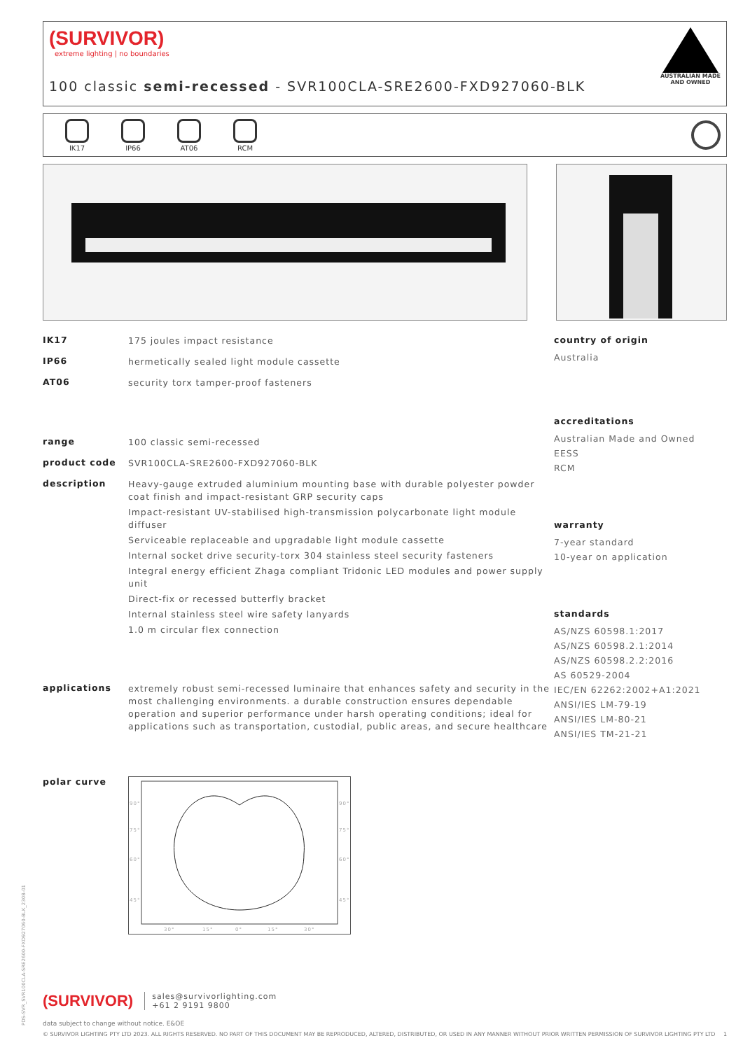(SURVIVOR)
extreme lighting | no boundaries
AUSTRALIAN MADE
AND OWNED
100 classic semi-recessed - SVR100CLA-SRE2600-FXD927060-BLK
IK17
IP66
AT06
RCM
IK17
175 joules impact resistance
IP66
hermetically sealed light module cassette
AT06
security torx tamper-proof fasteners
range
100 classic semi-recessed
product code
SVR100CLA-SRE2600-FXD927060-BLK
description
Heavy-gauge extruded aluminium mounting base with durable polyester powder coat finish and impact-resistant GRP security caps
Impact-resistant UV-stabilised high-transmission polycarbonate light module diffuser
Serviceable replaceable and upgradable light module cassette
Internal socket drive security-torx 304 stainless steel security fasteners
Integral energy efficient Zhaga compliant Tridonic LED modules and power supply unit
Direct-fix or recessed butterfly bracket
Internal stainless steel wire safety lanyards
1.0 m circular flex connection
applications
extremely robust semi-recessed luminaire that enhances safety and security in the most challenging environments. a durable construction ensures dependable operation and superior performance under harsh operating conditions; ideal for applications such as transportation, custodial, public areas, and secure healthcare
polar curve
90°
90°
75°
75°
60°
60°
45°
45°
30°
15°
0°
15°
30°
country of origin
Australia
accreditations
Australian Made and Owned
EESS
RCM
warranty
7-year standard
10-year on application
standards
AS/NZS 60598.1:2017
AS/NZS 60598.2.1:2014
AS/NZS 60598.2.2:2016
AS 60529-2004
IEC/EN 62262:2002+A1:2021
ANSI/IES LM-79-19
ANSI/IES LM-80-21
ANSI/IES TM-21-21
(SURVIVOR)
sales@survivorlighting.com
+61 2 9191 9800
data subject to change without notice. E&OE
© SURVIVOR LIGHTING PTY LTD 2023. ALL RIGHTS RESERVED. NO PART OF THIS DOCUMENT MAY BE REPRODUCED, ALTERED, DISTRIBUTED, OR USED IN ANY MANNER WITHOUT PRIOR WRITTEN PERMISSION OF SURVIVOR LIGHTING PTY LTD 1
PDS-SVR_SVR100CLA-SRE2600-FXD927060-BLK_2308-01